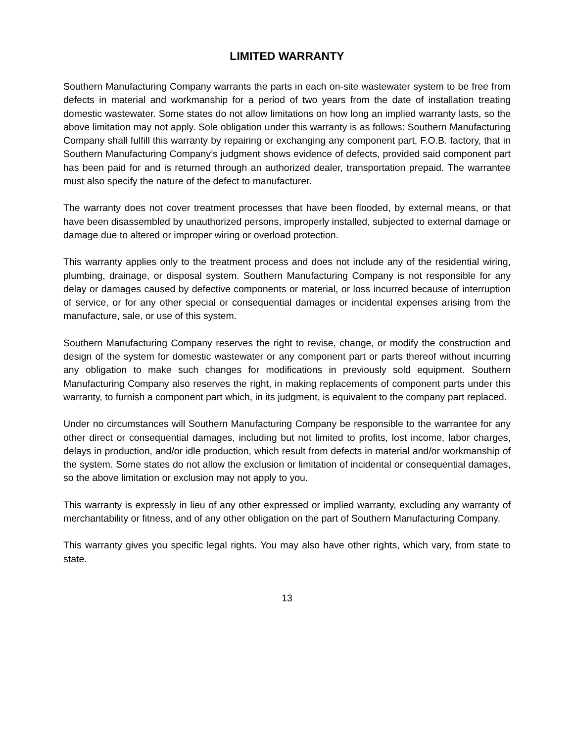LIMITED WARRANTY
Southern Manufacturing Company warrants the parts in each on-site wastewater system to be free from defects in material and workmanship for a period of two years from the date of installation treating domestic wastewater. Some states do not allow limitations on how long an implied warranty lasts, so the above limitation may not apply. Sole obligation under this warranty is as follows: Southern Manufacturing Company shall fulfill this warranty by repairing or exchanging any component part, F.O.B. factory, that in Southern Manufacturing Company’s judgment shows evidence of defects, provided said component part has been paid for and is returned through an authorized dealer, transportation prepaid. The warrantee must also specify the nature of the defect to manufacturer.
The warranty does not cover treatment processes that have been flooded, by external means, or that have been disassembled by unauthorized persons, improperly installed, subjected to external damage or damage due to altered or improper wiring or overload protection.
This warranty applies only to the treatment process and does not include any of the residential wiring, plumbing, drainage, or disposal system. Southern Manufacturing Company is not responsible for any delay or damages caused by defective components or material, or loss incurred because of interruption of service, or for any other special or consequential damages or incidental expenses arising from the manufacture, sale, or use of this system.
Southern Manufacturing Company reserves the right to revise, change, or modify the construction and design of the system for domestic wastewater or any component part or parts thereof without incurring any obligation to make such changes for modifications in previously sold equipment. Southern Manufacturing Company also reserves the right, in making replacements of component parts under this warranty, to furnish a component part which, in its judgment, is equivalent to the company part replaced.
Under no circumstances will Southern Manufacturing Company be responsible to the warrantee for any other direct or consequential damages, including but not limited to profits, lost income, labor charges, delays in production, and/or idle production, which result from defects in material and/or workmanship of the system. Some states do not allow the exclusion or limitation of incidental or consequential damages, so the above limitation or exclusion may not apply to you.
This warranty is expressly in lieu of any other expressed or implied warranty, excluding any warranty of merchantability or fitness, and of any other obligation on the part of Southern Manufacturing Company.
This warranty gives you specific legal rights. You may also have other rights, which vary, from state to state.
13